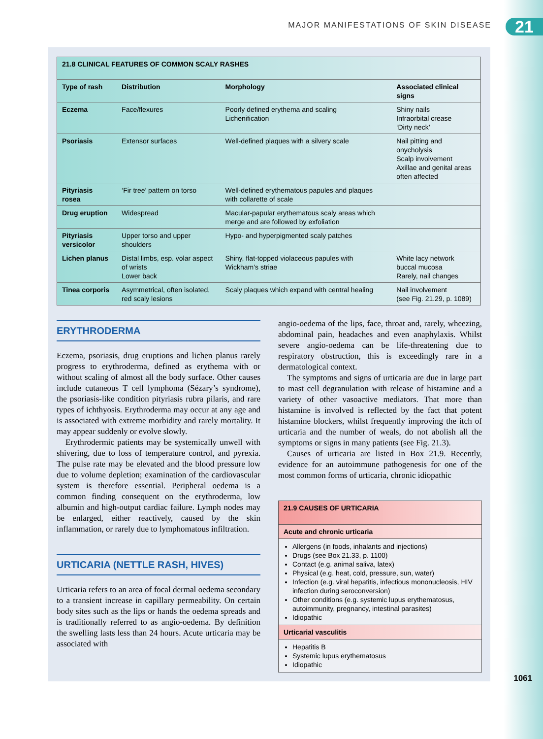MAJOR MANIFESTATIONS OF SKIN DISEASE
21
| 21.8 CLINICAL FEATURES OF COMMON SCALY RASHES | | | |
| Type of rash | Distribution | Morphology | Associated clinical signs |
| Eczema | Face/flexures | Poorly defined erythema and scaling Lichenification | Shiny nails Infraorbital crease ‘Dirty neck’ |
| Psoriasis | Extensor surfaces | Well-defined plaques with a silvery scale | Nail pitting and onycholysis Scalp involvement Axillae and genital areas often affected |
| Pityriasis rosea | ‘Fir tree’ pattern on torso | Well-defined erythematous papules and plaques with collarette of scale | |
| Drug eruption | Widespread | Macular-papular erythematous scaly areas which merge and are followed by exfoliation | |
| Pityriasis versicolor | Upper torso and upper shoulders | Hypo- and hyperpigmented scaly patches | |
| Lichen planus | Distal limbs, esp. volar aspect of wrists Lower back | Shiny, flat-topped violaceous papules with Wickham’s striae | White lacy network buccal mucosa Rarely, nail changes |
| Tinea corporis | Asymmetrical, often isolated, red scaly lesions | Scaly plaques which expand with central healing | Nail involvement (see Fig. 21.29, p. 1089) |
ERYTHRODERMA
Eczema, psoriasis, drug eruptions and lichen planus rarely progress to erythroderma, defined as erythema with or without scaling of almost all the body surface. Other causes include cutaneous T cell lymphoma (Sézary’s syndrome), the psoriasis-like condition pityriasis rubra pilaris, and rare types of ichthyosis. Erythroderma may occur at any age and is associated with extreme morbidity and rarely mortality. It may appear suddenly or evolve slowly.
Erythrodermic patients may be systemically unwell with shivering, due to loss of temperature control, and pyrexia. The pulse rate may be elevated and the blood pressure low due to volume depletion; examination of the cardiovascular system is therefore essential. Peripheral oedema is a common finding consequent on the erythroderma, low albumin and high-output cardiac failure. Lymph nodes may be enlarged, either reactively, caused by the skin inflammation, or rarely due to lymphomatous infiltration.
URTICARIA (NETTLE RASH, HIVES)
Urticaria refers to an area of focal dermal oedema secondary to a transient increase in capillary permeability. On certain body sites such as the lips or hands the oedema spreads and is traditionally referred to as angio-oedema. By definition the swelling lasts less than 24 hours. Acute urticaria may be associated with
angio-oedema of the lips, face, throat and, rarely, wheezing, abdominal pain, headaches and even anaphylaxis. Whilst severe angio-oedema can be life-threatening due to respiratory obstruction, this is exceedingly rare in a dermatological context.
The symptoms and signs of urticaria are due in large part to mast cell degranulation with release of histamine and a variety of other vasoactive mediators. That more than histamine is involved is reflected by the fact that potent histamine blockers, whilst frequently improving the itch of urticaria and the number of weals, do not abolish all the symptoms or signs in many patients (see Fig. 21.3).
Causes of urticaria are listed in Box 21.9. Recently, evidence for an autoimmune pathogenesis for one of the most common forms of urticaria, chronic idiopathic
21.9 CAUSES OF URTICARIA
Acute and chronic urticaria
Allergens (in foods, inhalants and injections)
Drugs (see Box 21.33, p. 1100)
Contact (e.g. animal saliva, latex)
Physical (e.g. heat, cold, pressure, sun, water)
Infection (e.g. viral hepatitis, infectious mononucleosis, HIV infection during seroconversion)
Other conditions (e.g. systemic lupus erythematosus, autoimmunity, pregnancy, intestinal parasites)
Idiopathic
Urticarial vasculitis
Hepatitis B
Systemic lupus erythematosus
Idiopathic
1061